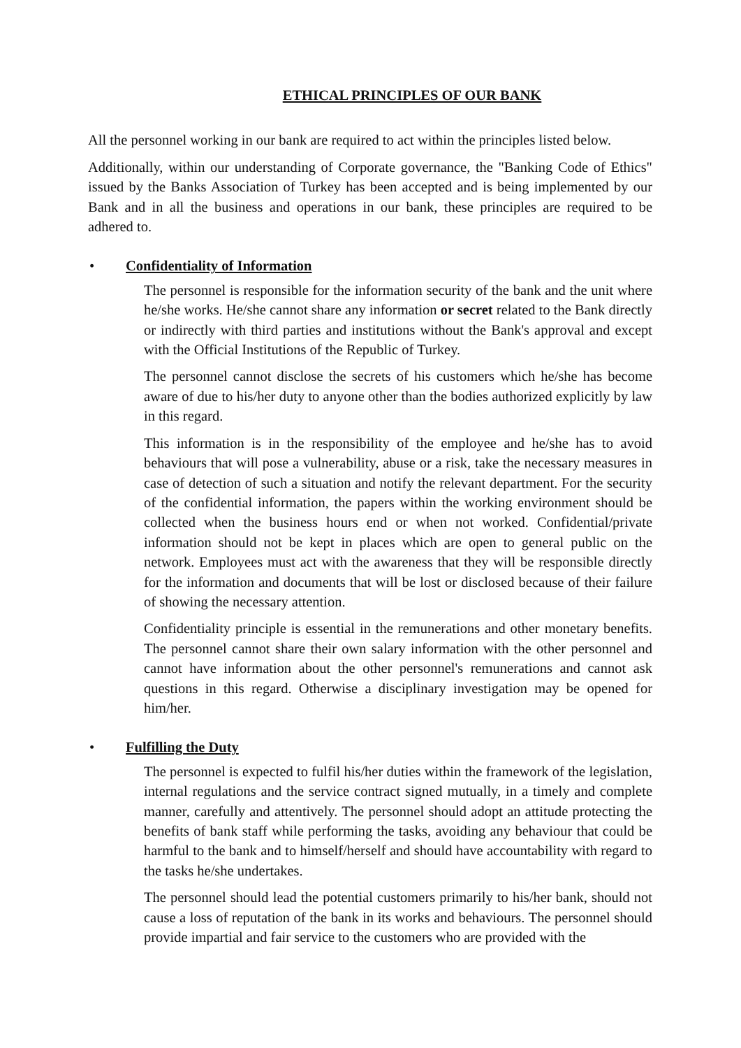ETHICAL PRINCIPLES OF OUR BANK
All the personnel working in our bank are required to act within the principles listed below.
Additionally, within our understanding of Corporate governance, the "Banking Code of Ethics" issued by the Banks Association of Turkey has been accepted and is being implemented by our Bank and in all the business and operations in our bank, these principles are required to be adhered to.
• Confidentiality of Information
The personnel is responsible for the information security of the bank and the unit where he/she works. He/she cannot share any information or secret related to the Bank directly or indirectly with third parties and institutions without the Bank's approval and except with the Official Institutions of the Republic of Turkey.
The personnel cannot disclose the secrets of his customers which he/she has become aware of due to his/her duty to anyone other than the bodies authorized explicitly by law in this regard.
This information is in the responsibility of the employee and he/she has to avoid behaviours that will pose a vulnerability, abuse or a risk, take the necessary measures in case of detection of such a situation and notify the relevant department. For the security of the confidential information, the papers within the working environment should be collected when the business hours end or when not worked. Confidential/private information should not be kept in places which are open to general public on the network. Employees must act with the awareness that they will be responsible directly for the information and documents that will be lost or disclosed because of their failure of showing the necessary attention.
Confidentiality principle is essential in the remunerations and other monetary benefits. The personnel cannot share their own salary information with the other personnel and cannot have information about the other personnel's remunerations and cannot ask questions in this regard. Otherwise a disciplinary investigation may be opened for him/her.
• Fulfilling the Duty
The personnel is expected to fulfil his/her duties within the framework of the legislation, internal regulations and the service contract signed mutually, in a timely and complete manner, carefully and attentively. The personnel should adopt an attitude protecting the benefits of bank staff while performing the tasks, avoiding any behaviour that could be harmful to the bank and to himself/herself and should have accountability with regard to the tasks he/she undertakes.
The personnel should lead the potential customers primarily to his/her bank, should not cause a loss of reputation of the bank in its works and behaviours. The personnel should provide impartial and fair service to the customers who are provided with the